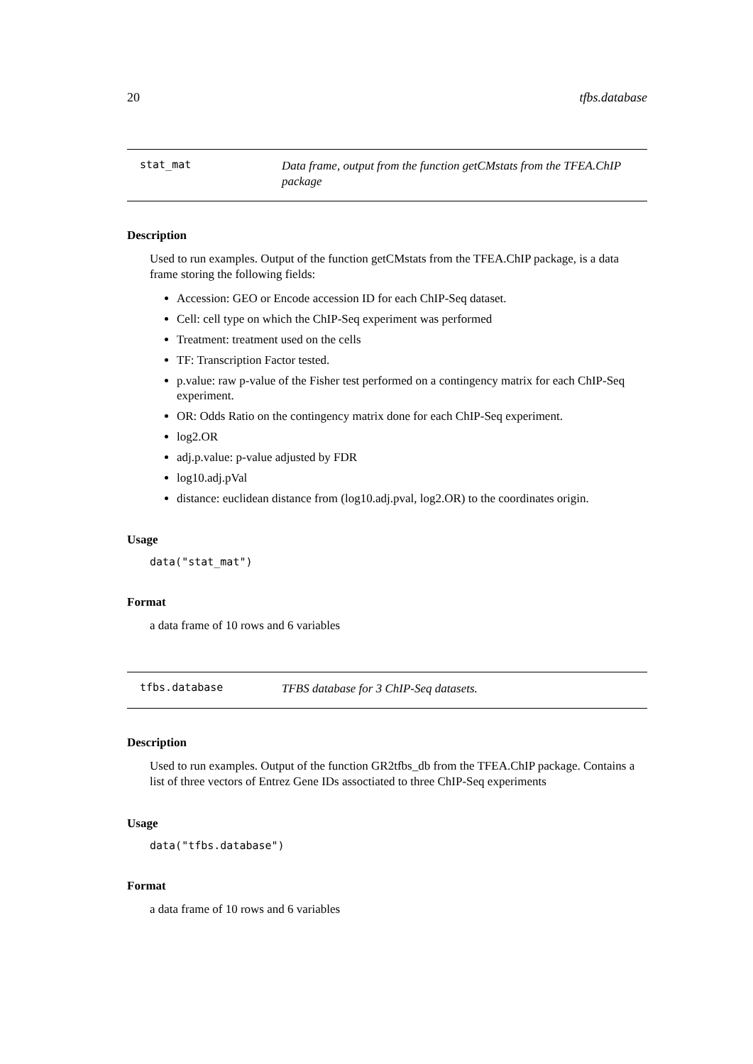20 tfbs.database
stat_mat
Data frame, output from the function getCMstats from the TFEA.ChIP package
Description
Used to run examples. Output of the function getCMstats from the TFEA.ChIP package, is a data frame storing the following fields:
Accession: GEO or Encode accession ID for each ChIP-Seq dataset.
Cell: cell type on which the ChIP-Seq experiment was performed
Treatment: treatment used on the cells
TF: Transcription Factor tested.
p.value: raw p-value of the Fisher test performed on a contingency matrix for each ChIP-Seq experiment.
OR: Odds Ratio on the contingency matrix done for each ChIP-Seq experiment.
log2.OR
adj.p.value: p-value adjusted by FDR
log10.adj.pVal
distance: euclidean distance from (log10.adj.pval, log2.OR) to the coordinates origin.
Usage
data("stat_mat")
Format
a data frame of 10 rows and 6 variables
tfbs.database
TFBS database for 3 ChIP-Seq datasets.
Description
Used to run examples. Output of the function GR2tfbs_db from the TFEA.ChIP package. Contains a list of three vectors of Entrez Gene IDs assoctiated to three ChIP-Seq experiments
Usage
data("tfbs.database")
Format
a data frame of 10 rows and 6 variables